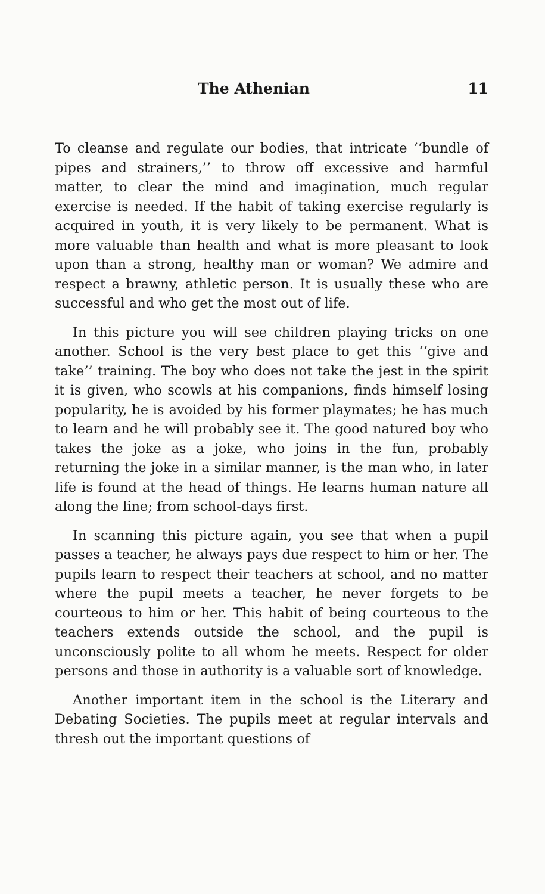The Athenian 11
To cleanse and regulate our bodies, that intricate ‘‘bundle of pipes and strainers,’’ to throw off excessive and harmful matter, to clear the mind and imagination, much regular exercise is needed. If the habit of taking exercise regularly is acquired in youth, it is very likely to be permanent. What is more valuable than health and what is more pleasant to look upon than a strong, healthy man or woman? We admire and respect a brawny, athletic person. It is usually these who are successful and who get the most out of life.
In this picture you will see children playing tricks on one another. School is the very best place to get this ‘‘give and take’’ training. The boy who does not take the jest in the spirit it is given, who scowls at his companions, finds himself losing popularity, he is avoided by his former playmates; he has much to learn and he will probably see it. The good natured boy who takes the joke as a joke, who joins in the fun, probably returning the joke in a similar manner, is the man who, in later life is found at the head of things. He learns human nature all along the line; from school-days first.
In scanning this picture again, you see that when a pupil passes a teacher, he always pays due respect to him or her. The pupils learn to respect their teachers at school, and no matter where the pupil meets a teacher, he never forgets to be courteous to him or her. This habit of being courteous to the teachers extends outside the school, and the pupil is unconsciously polite to all whom he meets. Respect for older persons and those in authority is a valuable sort of knowledge.
Another important item in the school is the Literary and Debating Societies. The pupils meet at regular intervals and thresh out the important questions of